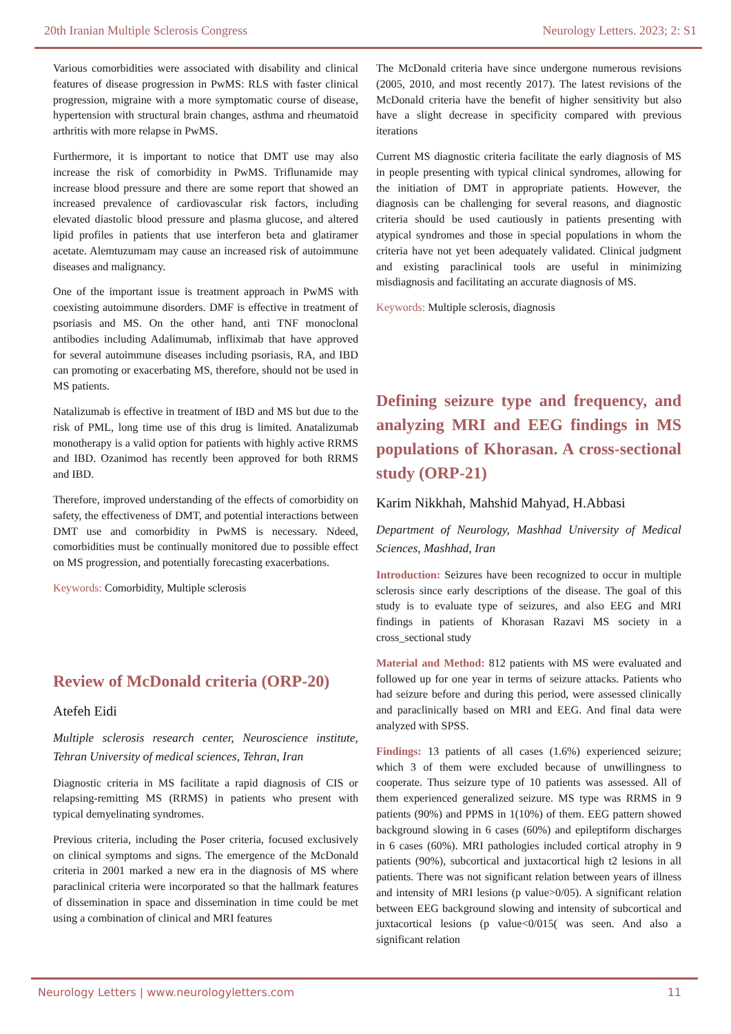20th Iranian Multiple Sclerosis Congress Neurology Letters. 2023; 2: S1
Various comorbidities were associated with disability and clinical features of disease progression in PwMS: RLS with faster clinical progression, migraine with a more symptomatic course of disease, hypertension with structural brain changes, asthma and rheumatoid arthritis with more relapse in PwMS.
Furthermore, it is important to notice that DMT use may also increase the risk of comorbidity in PwMS. Triflunamide may increase blood pressure and there are some report that showed an increased prevalence of cardiovascular risk factors, including elevated diastolic blood pressure and plasma glucose, and altered lipid profiles in patients that use interferon beta and glatiramer acetate. Alemtuzumam may cause an increased risk of autoimmune diseases and malignancy.
One of the important issue is treatment approach in PwMS with coexisting autoimmune disorders. DMF is effective in treatment of psoriasis and MS. On the other hand, anti TNF monoclonal antibodies including Adalimumab, infliximab that have approved for several autoimmune diseases including psoriasis, RA, and IBD can promoting or exacerbating MS, therefore, should not be used in MS patients.
Natalizumab is effective in treatment of IBD and MS but due to the risk of PML, long time use of this drug is limited. Anatalizumab monotherapy is a valid option for patients with highly active RRMS and IBD. Ozanimod has recently been approved for both RRMS and IBD.
Therefore, improved understanding of the effects of comorbidity on safety, the effectiveness of DMT, and potential interactions between DMT use and comorbidity in PwMS is necessary. Ndeed, comorbidities must be continually monitored due to possible effect on MS progression, and potentially forecasting exacerbations.
Keywords: Comorbidity, Multiple sclerosis
Review of McDonald criteria (ORP-20)
Atefeh Eidi
Multiple sclerosis research center, Neuroscience institute, Tehran University of medical sciences, Tehran, Iran
Diagnostic criteria in MS facilitate a rapid diagnosis of CIS or relapsing-remitting MS (RRMS) in patients who present with typical demyelinating syndromes.
Previous criteria, including the Poser criteria, focused exclusively on clinical symptoms and signs. The emergence of the McDonald criteria in 2001 marked a new era in the diagnosis of MS where paraclinical criteria were incorporated so that the hallmark features of dissemination in space and dissemination in time could be met using a combination of clinical and MRI features
The McDonald criteria have since undergone numerous revisions (2005, 2010, and most recently 2017). The latest revisions of the McDonald criteria have the benefit of higher sensitivity but also have a slight decrease in specificity compared with previous iterations
Current MS diagnostic criteria facilitate the early diagnosis of MS in people presenting with typical clinical syndromes, allowing for the initiation of DMT in appropriate patients. However, the diagnosis can be challenging for several reasons, and diagnostic criteria should be used cautiously in patients presenting with atypical syndromes and those in special populations in whom the criteria have not yet been adequately validated. Clinical judgment and existing paraclinical tools are useful in minimizing misdiagnosis and facilitating an accurate diagnosis of MS.
Keywords: Multiple sclerosis, diagnosis
Defining seizure type and frequency, and analyzing MRI and EEG findings in MS populations of Khorasan. A cross-sectional study (ORP-21)
Karim Nikkhah, Mahshid Mahyad, H.Abbasi
Department of Neurology, Mashhad University of Medical Sciences, Mashhad, Iran
Introduction: Seizures have been recognized to occur in multiple sclerosis since early descriptions of the disease. The goal of this study is to evaluate type of seizures, and also EEG and MRI findings in patients of Khorasan Razavi MS society in a cross_sectional study
Material and Method: 812 patients with MS were evaluated and followed up for one year in terms of seizure attacks. Patients who had seizure before and during this period, were assessed clinically and paraclinically based on MRI and EEG. And final data were analyzed with SPSS.
Findings: 13 patients of all cases (1.6%) experienced seizure; which 3 of them were excluded because of unwillingness to cooperate. Thus seizure type of 10 patients was assessed. All of them experienced generalized seizure. MS type was RRMS in 9 patients (90%) and PPMS in 1(10%) of them. EEG pattern showed background slowing in 6 cases (60%) and epileptiform discharges in 6 cases (60%). MRI pathologies included cortical atrophy in 9 patients (90%), subcortical and juxtacortical high t2 lesions in all patients. There was not significant relation between years of illness and intensity of MRI lesions (p value>0/05). A significant relation between EEG background slowing and intensity of subcortical and juxtacortical lesions (p value<0/015( was seen. And also a significant relation
Neurology Letters | www.neurologyletters.com 11